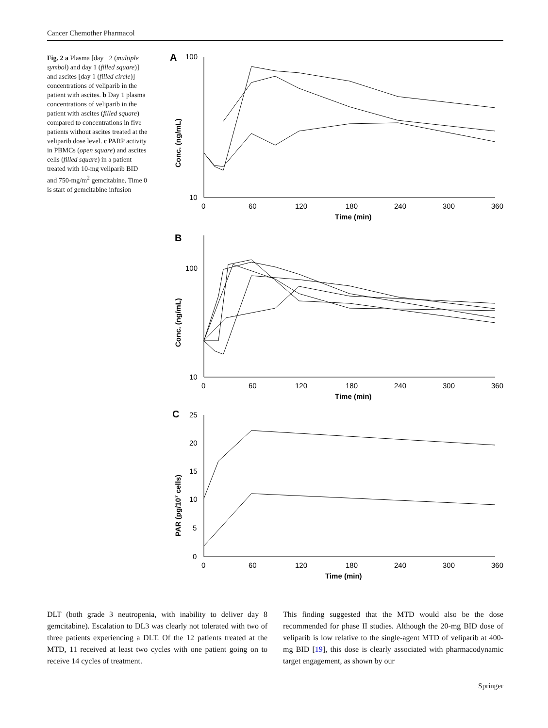Cancer Chemother Pharmacol
Fig. 2 a Plasma [day −2 (multiple symbol) and day 1 (filled square)] and ascites [day 1 (filled circle)] concentrations of veliparib in the patient with ascites. b Day 1 plasma concentrations of veliparib in the patient with ascites (filled square) compared to concentrations in five patients without ascites treated at the veliparib dose level. c PARP activity in PBMCs (open square) and ascites cells (filled square) in a patient treated with 10-mg veliparib BID and 750-mg/m<sup>2</sup> gemcitabine. Time 0 is start of gemcitabine infusion
A
100
10
0
60
120
180
240
300
360
Time (min)
Conc. (ng/mL)
B
100
10
0
60
120
180
240
300
360
Time (min)
Conc. (ng/mL)
C
25
20
15
10
5
0
0
60
120
180
240
300
360
Time (min)
PAR (pg/107 cells)
DLT (both grade 3 neutropenia, with inability to deliver day 8 gemcitabine). Escalation to DL3 was clearly not tolerated with two of three patients experiencing a DLT. Of the 12 patients treated at the MTD, 11 received at least two cycles with one patient going on to receive 14 cycles of treatment.
This finding suggested that the MTD would also be the dose recommended for phase II studies. Although the 20-mg BID dose of veliparib is low relative to the single-agent MTD of veliparib at 400-mg BID [19], this dose is clearly associated with pharmacodynamic target engagement, as shown by our
Springer